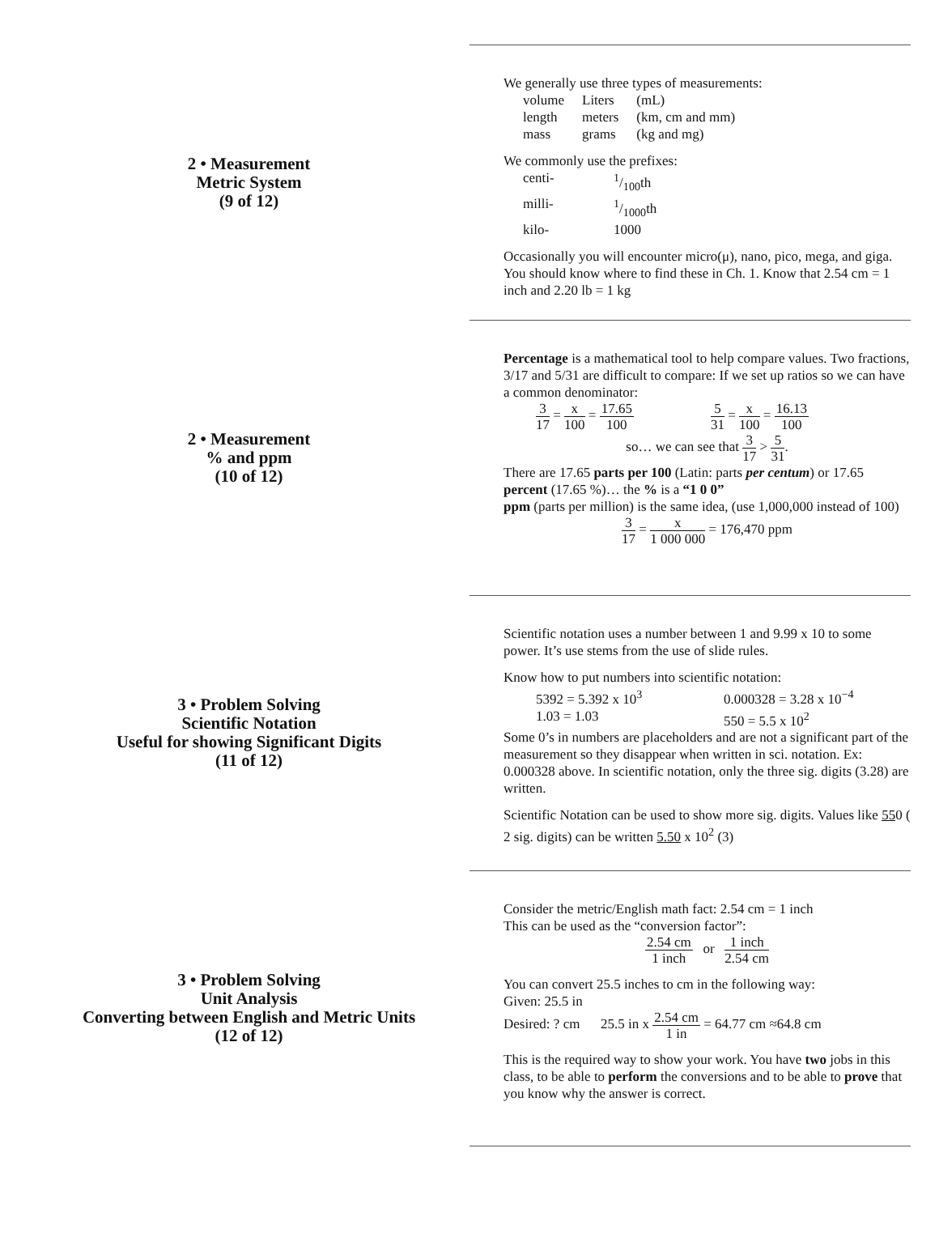2 • Measurement
Metric System
(9 of 12)
We generally use three types of measurements:
| volume | Liters | (mL) |
| length | meters | (km, cm and mm) |
| mass | grams | (kg and mg) |
We commonly use the prefixes:
| centi- | 1/100th |
| milli- | 1/1000th |
| kilo- | 1000 |
Occasionally you will encounter micro(μ), nano, pico, mega, and giga. You should know where to find these in Ch. 1. Know that 2.54 cm = 1 inch and 2.20 lb = 1 kg
2 • Measurement
% and ppm
(10 of 12)
Percentage is a mathematical tool to help compare values. Two fractions, 3/17 and 5/31 are difficult to compare: If we set up ratios so we can have a common denominator:
3 17 = x 100 = 17.65 100 5 31 = x 100 = 16.13 100
so… we can see that 3 17 > 5 31.
There are 17.65 parts per 100 (Latin: parts per centum) or 17.65 percent (17.65 %)… the % is a “1 0 0”
ppm (parts per million) is the same idea, (use 1,000,000 instead of 100)
3 17 = x 1 000 000 = 176,470 ppm
3 • Problem Solving
Scientific Notation
Useful for showing Significant Digits
(11 of 12)
Scientific notation uses a number between 1 and 9.99 x 10 to some power. It’s use stems from the use of slide rules.
Know how to put numbers into scientific notation:
| 5392 = 5.392 x 10<sup>3</sup> | 0.000328 = 3.28 x 10<sup>−4</sup> |
| 1.03 = 1.03 | 550 = 5.5 x 10<sup>2</sup> |
Some 0’s in numbers are placeholders and are not a significant part of the measurement so they disappear when written in sci. notation. Ex: 0.000328 above. In scientific notation, only the three sig. digits (3.28) are written.
Scientific Notation can be used to show more sig. digits. Values like 550 ( 2 sig. digits) can be written 5.50 x 10<sup>2</sup> (3)
3 • Problem Solving
Unit Analysis
Converting between English and Metric Units
(12 of 12)
Consider the metric/English math fact: 2.54 cm = 1 inch
This can be used as the “conversion factor”:
2.54 cm 1 inch or 1 inch 2.54 cm
You can convert 25.5 inches to cm in the following way:
Given: 25.5 in
Desired: ? cm 25.5 in x 2.54 cm 1 in = 64.77 cm ≈64.8 cm
This is the required way to show your work. You have two jobs in this class, to be able to perform the conversions and to be able to prove that you know why the answer is correct.